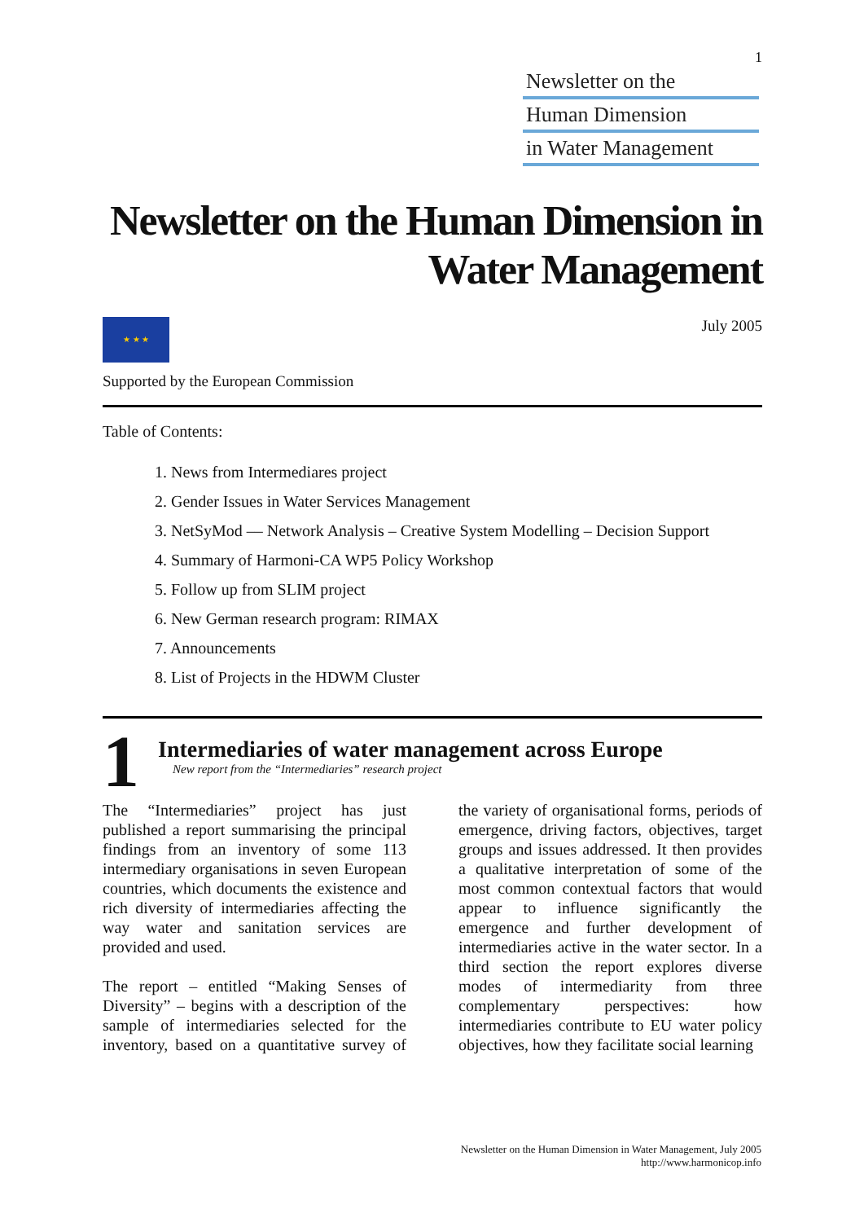1
Newsletter on the
Human Dimension
in Water Management
Newsletter on the Human Dimension in Water Management
★ ★ ★
Supported by the European Commission
July 2005
Table of Contents:
1. News from Intermediares project
2. Gender Issues in Water Services Management
3. NetSyMod –– Network Analysis – Creative System Modelling – Decision Support
4. Summary of Harmoni-CA WP5 Policy Workshop
5. Follow up from SLIM project
6. New German research program: RIMAX
7. Announcements
8. List of Projects in the HDWM Cluster
1
Intermediaries of water management across Europe
New report from the “Intermediaries” research project
The “Intermediaries” project has just published a report summarising the principal findings from an inventory of some 113 intermediary organisations in seven European countries, which documents the existence and rich diversity of intermediaries affecting the way water and sanitation services are provided and used.
The report – entitled “Making Senses of Diversity” – begins with a description of the sample of intermediaries selected for the inventory, based on a quantitative survey of the variety of organisational forms, periods of emergence, driving factors, objectives, target groups and issues addressed. It then provides a qualitative interpretation of some of the most common contextual factors that would appear to influence significantly the emergence and further development of intermediaries active in the water sector. In a third section the report explores diverse modes of intermediarity from three complementary perspectives: how intermediaries contribute to EU water policy objectives, how they facilitate social learning
Newsletter on the Human Dimension in Water Management, July 2005
http://www.harmonicop.info